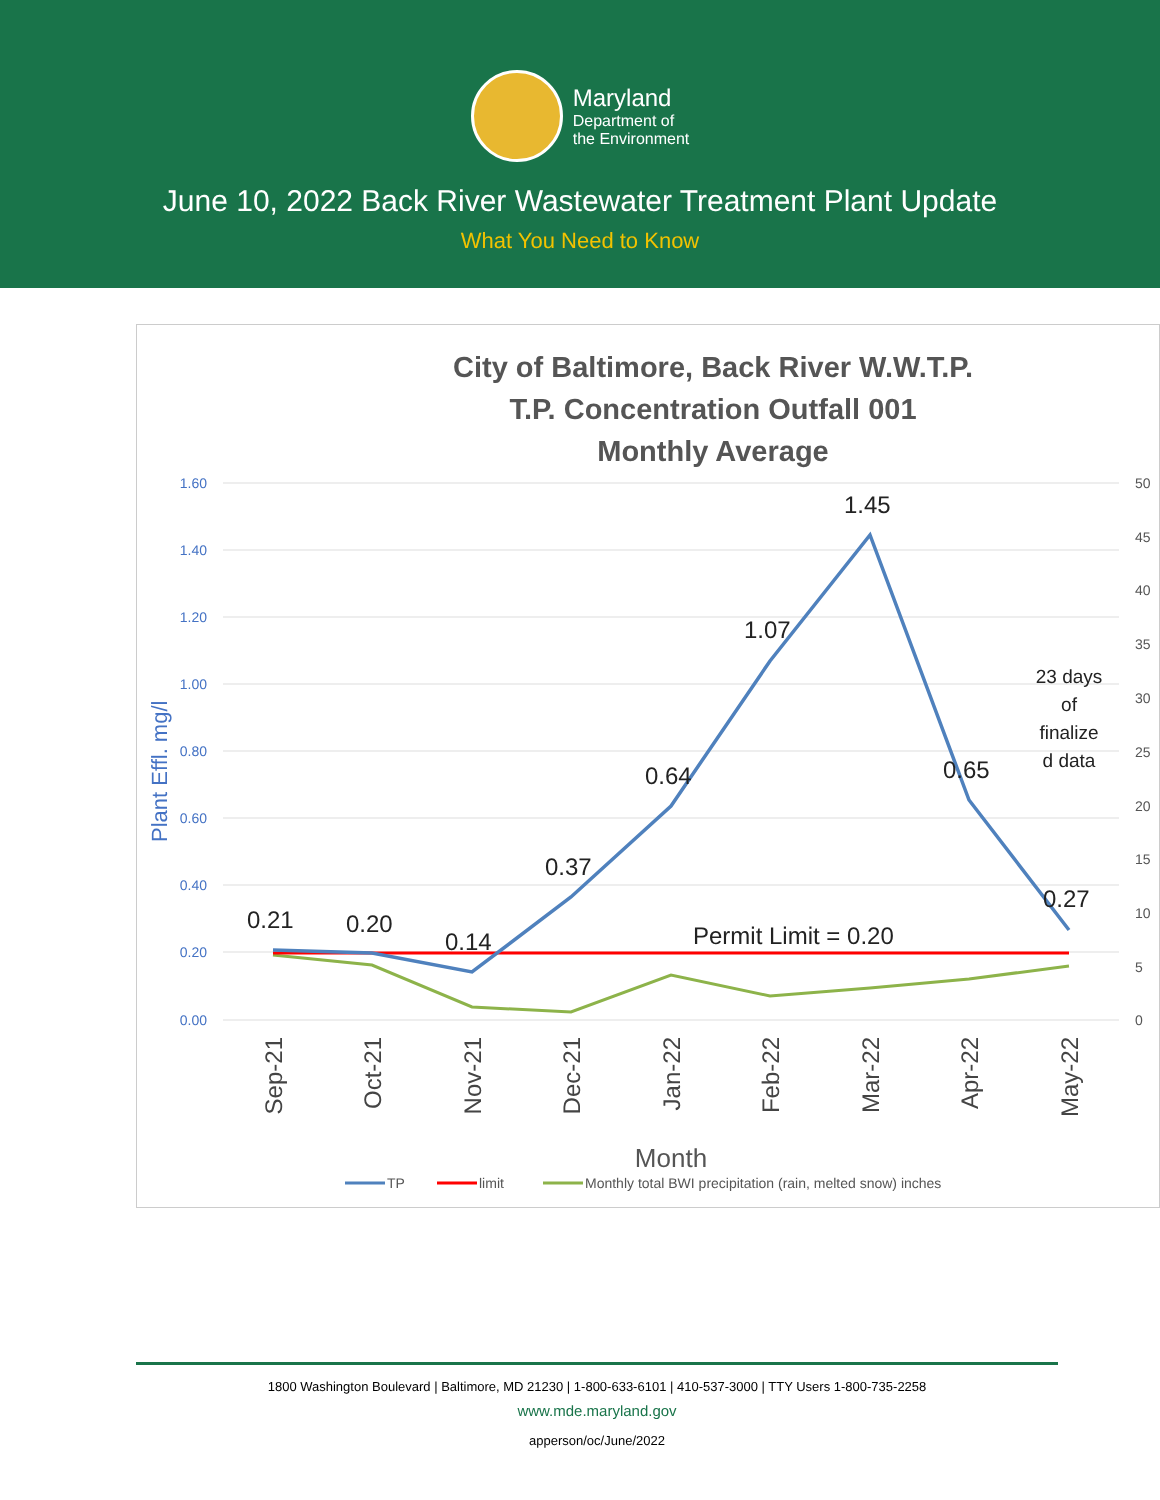Maryland
Department of
the Environment
June 10, 2022 Back River Wastewater Treatment Plant Update
What You Need to Know
City of Baltimore, Back River W.W.T.P.
T.P. Concentration Outfall 001
Monthly Average
1.60
1.40
1.20
1.00
0.80
0.60
0.40
0.20
0.00
50
45
40
35
30
25
20
15
10
5
0
Plant Effl. mg/l
0.21
0.20
0.14
0.37
0.64
1.07
1.45
0.65
0.27
Permit Limit = 0.20
23 days
of
finalize
d data
Sep-21
Oct-21
Nov-21
Dec-21
Jan-22
Feb-22
Mar-22
Apr-22
May-22
Month
TP
limit
Monthly total BWI precipitation (rain, melted snow) inches
1800 Washington Boulevard | Baltimore, MD 21230 | 1-800-633-6101 | 410-537-3000 | TTY Users 1-800-735-2258
www.mde.maryland.gov
apperson/oc/June/2022